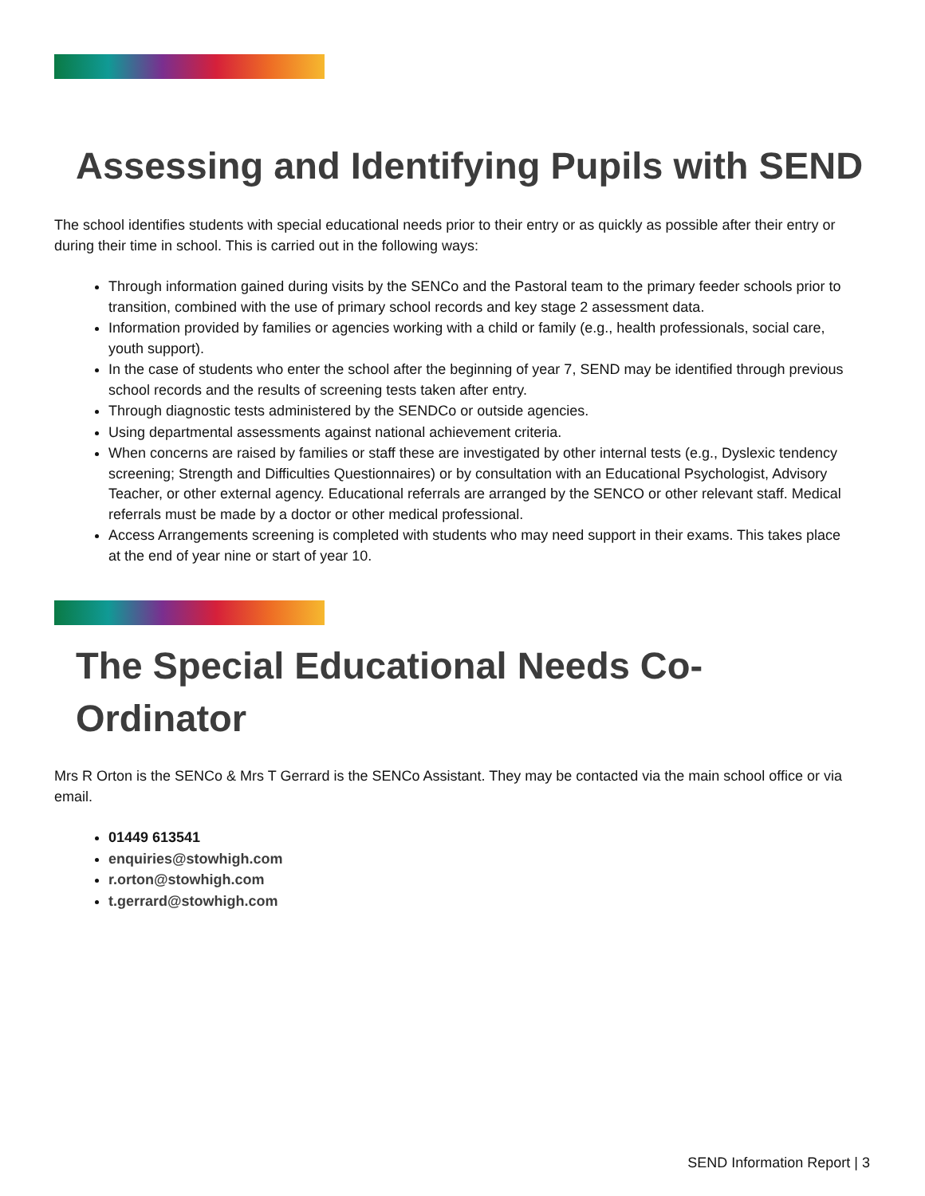Assessing and Identifying Pupils with SEND
The school identifies students with special educational needs prior to their entry or as quickly as possible after their entry or during their time in school. This is carried out in the following ways:
Through information gained during visits by the SENCo and the Pastoral team to the primary feeder schools prior to transition, combined with the use of primary school records and key stage 2 assessment data.
Information provided by families or agencies working with a child or family (e.g., health professionals, social care, youth support).
In the case of students who enter the school after the beginning of year 7, SEND may be identified through previous school records and the results of screening tests taken after entry.
Through diagnostic tests administered by the SENDCo or outside agencies.
Using departmental assessments against national achievement criteria.
When concerns are raised by families or staff these are investigated by other internal tests (e.g., Dyslexic tendency screening; Strength and Difficulties Questionnaires) or by consultation with an Educational Psychologist, Advisory Teacher, or other external agency. Educational referrals are arranged by the SENCO or other relevant staff. Medical referrals must be made by a doctor or other medical professional.
Access Arrangements screening is completed with students who may need support in their exams. This takes place at the end of year nine or start of year 10.
The Special Educational Needs Co-
Ordinator
Mrs R Orton is the SENCo & Mrs T Gerrard is the SENCo Assistant. They may be contacted via the main school office or via email.
01449 613541
enquiries@stowhigh.com
r.orton@stowhigh.com
t.gerrard@stowhigh.com
SEND Information Report | 3